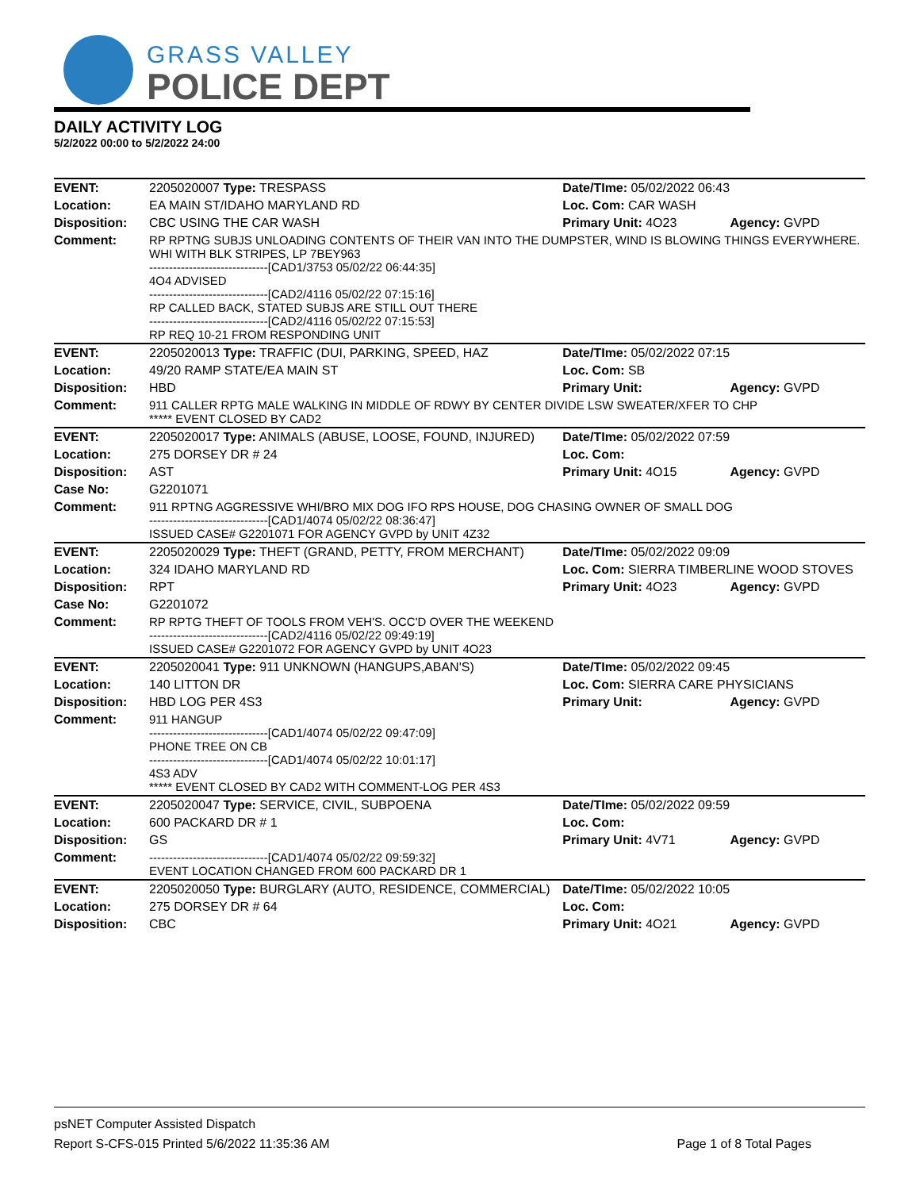GRASS VALLEY
POLICE DEPT
DAILY ACTIVITY LOG
5/2/2022 00:00 to 5/2/2022 24:00
| EVENT: | 2205020007 Type: TRESPASS | Date/TIme: 05/02/2022 06:43 | |
| Location: | EA MAIN ST/IDAHO MARYLAND RD | Loc. Com: CAR WASH | |
| Disposition: | CBC USING THE CAR WASH | Primary Unit: 4O23 | Agency: GVPD |
| Comment: | RP RPTNG SUBJS UNLOADING CONTENTS OF THEIR VAN INTO THE DUMPSTER, WIND IS BLOWING THINGS EVERYWHERE. WHI WITH BLK STRIPES, LP 7BEY963 ------------------------------[CAD1/3753 05/02/22 06:44:35] 4O4 ADVISED ------------------------------[CAD2/4116 05/02/22 07:15:16] RP CALLED BACK, STATED SUBJS ARE STILL OUT THERE ------------------------------[CAD2/4116 05/02/22 07:15:53] RP REQ 10-21 FROM RESPONDING UNIT | | |
| EVENT: | 2205020013 Type: TRAFFIC (DUI, PARKING, SPEED, HAZ | Date/TIme: 05/02/2022 07:15 | |
| Location: | 49/20 RAMP STATE/EA MAIN ST | Loc. Com: SB | |
| Disposition: | HBD | Primary Unit: | Agency: GVPD |
| Comment: | 911 CALLER RPTG MALE WALKING IN MIDDLE OF RDWY BY CENTER DIVIDE LSW SWEATER/XFER TO CHP ***** EVENT CLOSED BY CAD2 | | |
| EVENT: | 2205020017 Type: ANIMALS (ABUSE, LOOSE, FOUND, INJURED) | Date/TIme: 05/02/2022 07:59 | |
| Location: | 275 DORSEY DR # 24 | Loc. Com: | |
| Disposition: | AST | Primary Unit: 4O15 | Agency: GVPD |
| Case No: | G2201071 | | |
| Comment: | 911 RPTNG AGGRESSIVE WHI/BRO MIX DOG IFO RPS HOUSE, DOG CHASING OWNER OF SMALL DOG ------------------------------[CAD1/4074 05/02/22 08:36:47] ISSUED CASE# G2201071 FOR AGENCY GVPD by UNIT 4Z32 | | |
| EVENT: | 2205020029 Type: THEFT (GRAND, PETTY, FROM MERCHANT) | Date/TIme: 05/02/2022 09:09 | |
| Location: | 324 IDAHO MARYLAND RD | Loc. Com: SIERRA TIMBERLINE WOOD STOVES | |
| Disposition: | RPT | Primary Unit: 4O23 | Agency: GVPD |
| Case No: | G2201072 | | |
| Comment: | RP RPTG THEFT OF TOOLS FROM VEH'S. OCC'D OVER THE WEEKEND ------------------------------[CAD2/4116 05/02/22 09:49:19] ISSUED CASE# G2201072 FOR AGENCY GVPD by UNIT 4O23 | | |
| EVENT: | 2205020041 Type: 911 UNKNOWN (HANGUPS,ABAN'S) | Date/TIme: 05/02/2022 09:45 | |
| Location: | 140 LITTON DR | Loc. Com: SIERRA CARE PHYSICIANS | |
| Disposition: | HBD LOG PER 4S3 | Primary Unit: | Agency: GVPD |
| Comment: | 911 HANGUP ------------------------------[CAD1/4074 05/02/22 09:47:09] PHONE TREE ON CB ------------------------------[CAD1/4074 05/02/22 10:01:17] 4S3 ADV ***** EVENT CLOSED BY CAD2 WITH COMMENT-LOG PER 4S3 | | |
| EVENT: | 2205020047 Type: SERVICE, CIVIL, SUBPOENA | Date/TIme: 05/02/2022 09:59 | |
| Location: | 600 PACKARD DR # 1 | Loc. Com: | |
| Disposition: | GS | Primary Unit: 4V71 | Agency: GVPD |
| Comment: | ------------------------------[CAD1/4074 05/02/22 09:59:32] EVENT LOCATION CHANGED FROM 600 PACKARD DR 1 | | |
| EVENT: | 2205020050 Type: BURGLARY (AUTO, RESIDENCE, COMMERCIAL) | Date/TIme: 05/02/2022 10:05 | |
| Location: | 275 DORSEY DR # 64 | Loc. Com: | |
| Disposition: | CBC | Primary Unit: 4O21 | Agency: GVPD |
psNET Computer Assisted Dispatch
Report S-CFS-015 Printed 5/6/2022 11:35:36 AM Page 1 of 8 Total Pages